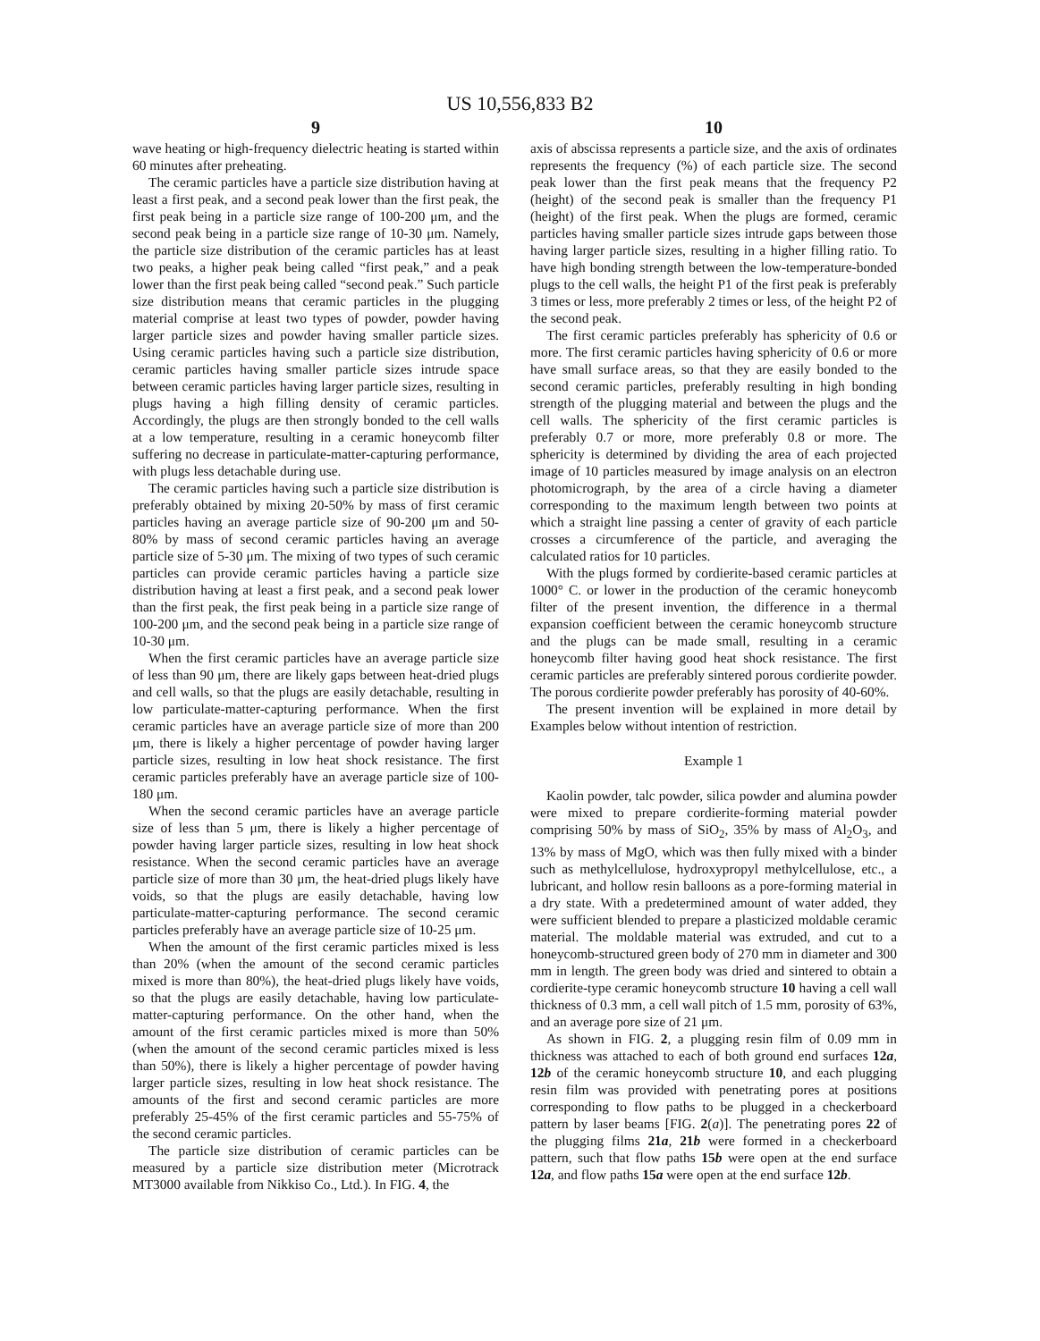US 10,556,833 B2
9
wave heating or high-frequency dielectric heating is started within 60 minutes after preheating.
The ceramic particles have a particle size distribution having at least a first peak, and a second peak lower than the first peak, the first peak being in a particle size range of 100-200 μm, and the second peak being in a particle size range of 10-30 μm. Namely, the particle size distribution of the ceramic particles has at least two peaks, a higher peak being called “first peak,” and a peak lower than the first peak being called “second peak.” Such particle size distribution means that ceramic particles in the plugging material comprise at least two types of powder, powder having larger particle sizes and powder having smaller particle sizes. Using ceramic particles having such a particle size distribution, ceramic particles having smaller particle sizes intrude space between ceramic particles having larger particle sizes, resulting in plugs having a high filling density of ceramic particles. Accordingly, the plugs are then strongly bonded to the cell walls at a low temperature, resulting in a ceramic honeycomb filter suffering no decrease in particulate-matter-capturing performance, with plugs less detachable during use.
The ceramic particles having such a particle size distribution is preferably obtained by mixing 20-50% by mass of first ceramic particles having an average particle size of 90-200 μm and 50-80% by mass of second ceramic particles having an average particle size of 5-30 μm. The mixing of two types of such ceramic particles can provide ceramic particles having a particle size distribution having at least a first peak, and a second peak lower than the first peak, the first peak being in a particle size range of 100-200 μm, and the second peak being in a particle size range of 10-30 μm.
When the first ceramic particles have an average particle size of less than 90 μm, there are likely gaps between heat-dried plugs and cell walls, so that the plugs are easily detachable, resulting in low particulate-matter-capturing performance. When the first ceramic particles have an average particle size of more than 200 μm, there is likely a higher percentage of powder having larger particle sizes, resulting in low heat shock resistance. The first ceramic particles preferably have an average particle size of 100-180 μm.
When the second ceramic particles have an average particle size of less than 5 μm, there is likely a higher percentage of powder having larger particle sizes, resulting in low heat shock resistance. When the second ceramic particles have an average particle size of more than 30 μm, the heat-dried plugs likely have voids, so that the plugs are easily detachable, having low particulate-matter-capturing performance. The second ceramic particles preferably have an average particle size of 10-25 μm.
When the amount of the first ceramic particles mixed is less than 20% (when the amount of the second ceramic particles mixed is more than 80%), the heat-dried plugs likely have voids, so that the plugs are easily detachable, having low particulate-matter-capturing performance. On the other hand, when the amount of the first ceramic particles mixed is more than 50% (when the amount of the second ceramic particles mixed is less than 50%), there is likely a higher percentage of powder having larger particle sizes, resulting in low heat shock resistance. The amounts of the first and second ceramic particles are more preferably 25-45% of the first ceramic particles and 55-75% of the second ceramic particles.
The particle size distribution of ceramic particles can be measured by a particle size distribution meter (Microtrack MT3000 available from Nikkiso Co., Ltd.). In FIG. 4, the
10
axis of abscissa represents a particle size, and the axis of ordinates represents the frequency (%) of each particle size. The second peak lower than the first peak means that the frequency P2 (height) of the second peak is smaller than the frequency P1 (height) of the first peak. When the plugs are formed, ceramic particles having smaller particle sizes intrude gaps between those having larger particle sizes, resulting in a higher filling ratio. To have high bonding strength between the low-temperature-bonded plugs to the cell walls, the height P1 of the first peak is preferably 3 times or less, more preferably 2 times or less, of the height P2 of the second peak.
The first ceramic particles preferably has sphericity of 0.6 or more. The first ceramic particles having sphericity of 0.6 or more have small surface areas, so that they are easily bonded to the second ceramic particles, preferably resulting in high bonding strength of the plugging material and between the plugs and the cell walls. The sphericity of the first ceramic particles is preferably 0.7 or more, more preferably 0.8 or more. The sphericity is determined by dividing the area of each projected image of 10 particles measured by image analysis on an electron photomicrograph, by the area of a circle having a diameter corresponding to the maximum length between two points at which a straight line passing a center of gravity of each particle crosses a circumference of the particle, and averaging the calculated ratios for 10 particles.
With the plugs formed by cordierite-based ceramic particles at 1000° C. or lower in the production of the ceramic honeycomb filter of the present invention, the difference in a thermal expansion coefficient between the ceramic honeycomb structure and the plugs can be made small, resulting in a ceramic honeycomb filter having good heat shock resistance. The first ceramic particles are preferably sintered porous cordierite powder. The porous cordierite powder preferably has porosity of 40-60%.
The present invention will be explained in more detail by Examples below without intention of restriction.
Example 1
Kaolin powder, talc powder, silica powder and alumina powder were mixed to prepare cordierite-forming material powder comprising 50% by mass of SiO<sub>2</sub>, 35% by mass of Al<sub>2</sub>O<sub>3</sub>, and 13% by mass of MgO, which was then fully mixed with a binder such as methylcellulose, hydroxypropyl methylcellulose, etc., a lubricant, and hollow resin balloons as a pore-forming material in a dry state. With a predetermined amount of water added, they were sufficient blended to prepare a plasticized moldable ceramic material. The moldable material was extruded, and cut to a honeycomb-structured green body of 270 mm in diameter and 300 mm in length. The green body was dried and sintered to obtain a cordierite-type ceramic honeycomb structure 10 having a cell wall thickness of 0.3 mm, a cell wall pitch of 1.5 mm, porosity of 63%, and an average pore size of 21 μm.
As shown in FIG. 2, a plugging resin film of 0.09 mm in thickness was attached to each of both ground end surfaces 12a, 12b of the ceramic honeycomb structure 10, and each plugging resin film was provided with penetrating pores at positions corresponding to flow paths to be plugged in a checkerboard pattern by laser beams [FIG. 2(a)]. The penetrating pores 22 of the plugging films 21a, 21b were formed in a checkerboard pattern, such that flow paths 15b were open at the end surface 12a, and flow paths 15a were open at the end surface 12b.